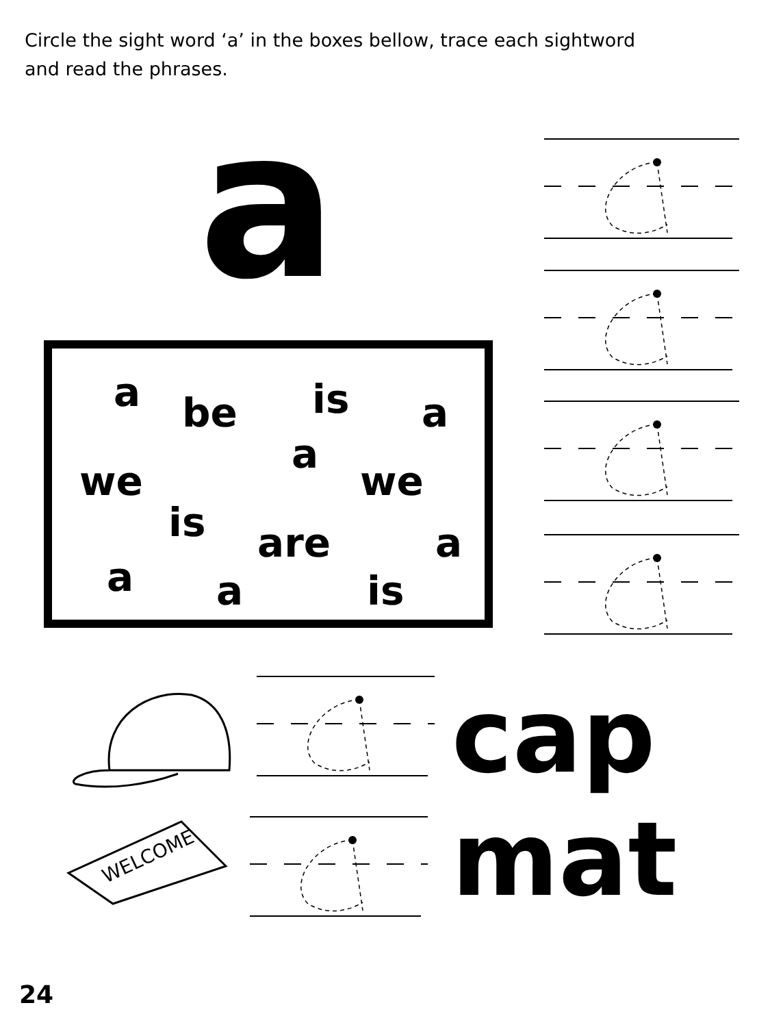Circle the sight word ‘a’ in the boxes bellow, trace each sightword and read the phrases.
a
a be is a
a
we we
is are a
a a is
WELCOME
cap
mat
24